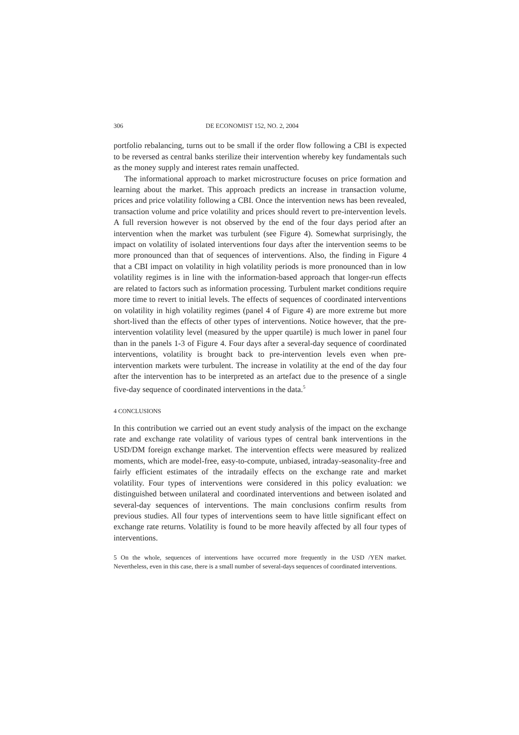306 DE ECONOMIST 152, NO. 2, 2004
portfolio rebalancing, turns out to be small if the order flow following a CBI is expected to be reversed as central banks sterilize their intervention whereby key fundamentals such as the money supply and interest rates remain unaffected.
The informational approach to market microstructure focuses on price formation and learning about the market. This approach predicts an increase in transaction volume, prices and price volatility following a CBI. Once the intervention news has been revealed, transaction volume and price volatility and prices should revert to pre-intervention levels. A full reversion however is not observed by the end of the four days period after an intervention when the market was turbulent (see Figure 4). Somewhat surprisingly, the impact on volatility of isolated interventions four days after the intervention seems to be more pronounced than that of sequences of interventions. Also, the finding in Figure 4 that a CBI impact on volatility in high volatility periods is more pronounced than in low volatility regimes is in line with the information-based approach that longer-run effects are related to factors such as information processing. Turbulent market conditions require more time to revert to initial levels. The effects of sequences of coordinated interventions on volatility in high volatility regimes (panel 4 of Figure 4) are more extreme but more short-lived than the effects of other types of interventions. Notice however, that the pre-intervention volatility level (measured by the upper quartile) is much lower in panel four than in the panels 1-3 of Figure 4. Four days after a several-day sequence of coordinated interventions, volatility is brought back to pre-intervention levels even when pre-intervention markets were turbulent. The increase in volatility at the end of the day four after the intervention has to be interpreted as an artefact due to the presence of a single five-day sequence of coordinated interventions in the data.<sup>5</sup>
4 CONCLUSIONS
In this contribution we carried out an event study analysis of the impact on the exchange rate and exchange rate volatility of various types of central bank interventions in the USD/DM foreign exchange market. The intervention effects were measured by realized moments, which are model-free, easy-to-compute, unbiased, intraday-seasonality-free and fairly efficient estimates of the intradaily effects on the exchange rate and market volatility. Four types of interventions were considered in this policy evaluation: we distinguished between unilateral and coordinated interventions and between isolated and several-day sequences of interventions. The main conclusions confirm results from previous studies. All four types of interventions seem to have little significant effect on exchange rate returns. Volatility is found to be more heavily affected by all four types of interventions.
5 On the whole, sequences of interventions have occurred more frequently in the USD /YEN market. Nevertheless, even in this case, there is a small number of several-days sequences of coordinated interventions.